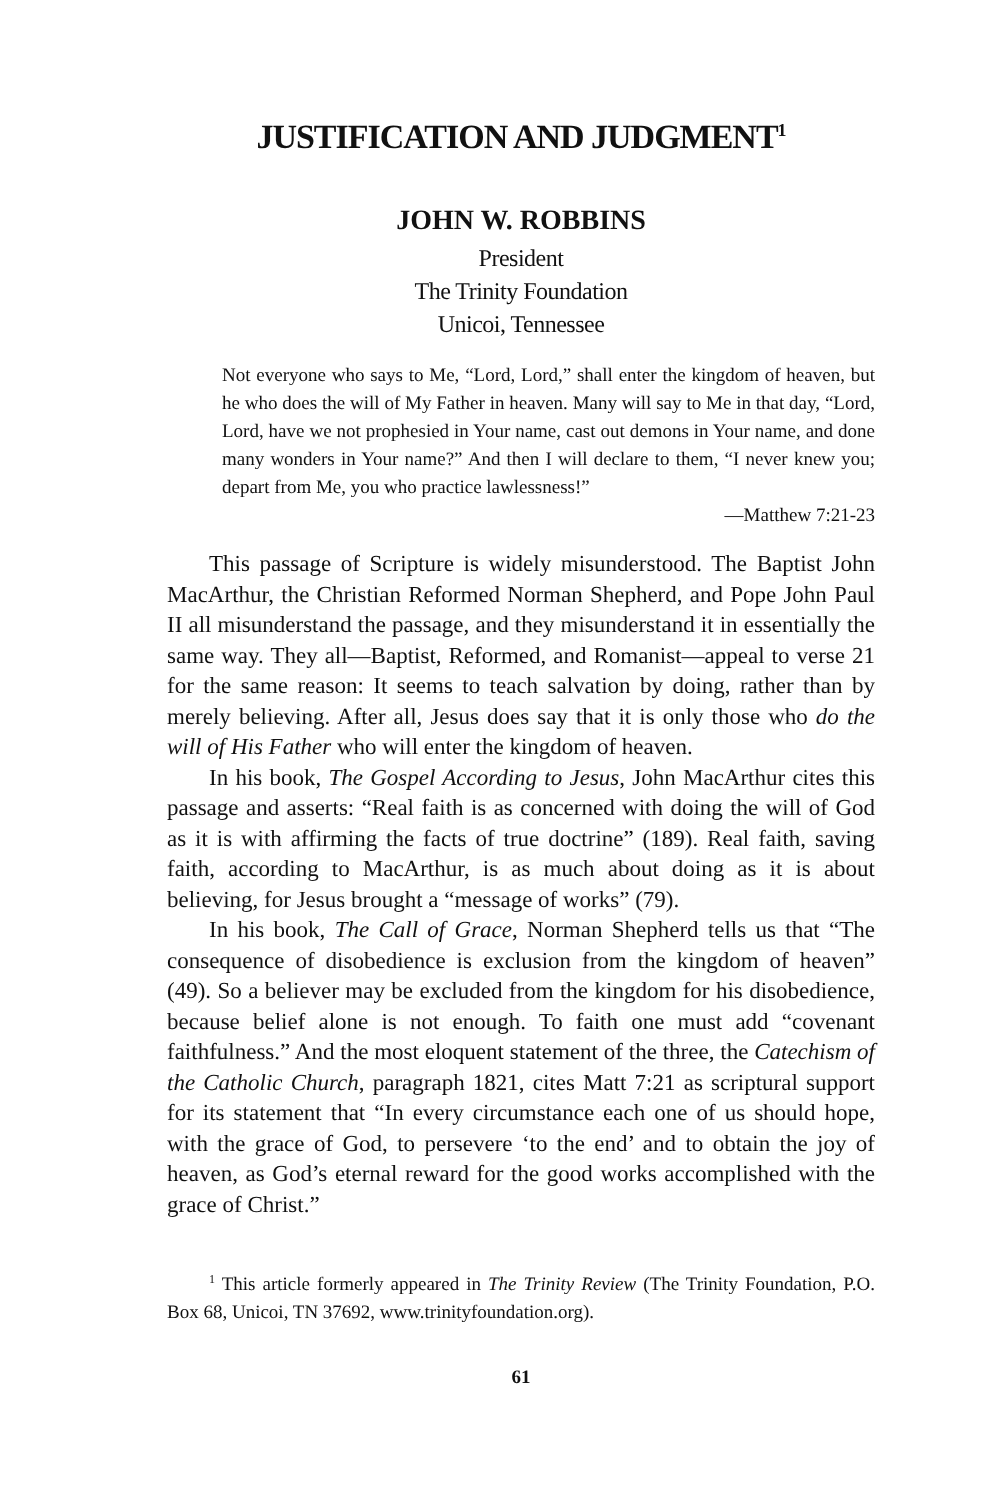JUSTIFICATION AND JUDGMENT<sup>1</sup>
JOHN W. ROBBINS
President
The Trinity Foundation
Unicoi, Tennessee
Not everyone who says to Me, “Lord, Lord,” shall enter the kingdom of heaven, but he who does the will of My Father in heaven. Many will say to Me in that day, “Lord, Lord, have we not prophesied in Your name, cast out demons in Your name, and done many wonders in Your name?” And then I will declare to them, “I never knew you; depart from Me, you who practice lawlessness!”
—Matthew 7:21-23
This passage of Scripture is widely misunderstood. The Baptist John MacArthur, the Christian Reformed Norman Shepherd, and Pope John Paul II all misunderstand the passage, and they misunderstand it in essentially the same way. They all—Baptist, Reformed, and Romanist—appeal to verse 21 for the same reason: It seems to teach salvation by doing, rather than by merely believing. After all, Jesus does say that it is only those who do the will of His Father who will enter the kingdom of heaven.
In his book, The Gospel According to Jesus, John MacArthur cites this passage and asserts: “Real faith is as concerned with doing the will of God as it is with affirming the facts of true doctrine” (189). Real faith, saving faith, according to MacArthur, is as much about doing as it is about believing, for Jesus brought a “message of works” (79).
In his book, The Call of Grace, Norman Shepherd tells us that “The consequence of disobedience is exclusion from the kingdom of heaven” (49). So a believer may be excluded from the kingdom for his disobedience, because belief alone is not enough. To faith one must add “covenant faithfulness.” And the most eloquent statement of the three, the Catechism of the Catholic Church, paragraph 1821, cites Matt 7:21 as scriptural support for its statement that “In every circumstance each one of us should hope, with the grace of God, to persevere ‘to the end’ and to obtain the joy of heaven, as God’s eternal reward for the good works accomplished with the grace of Christ.”
<sup>1</sup> This article formerly appeared in The Trinity Review (The Trinity Foundation, P.O. Box 68, Unicoi, TN 37692, www.trinityfoundation.org).
61